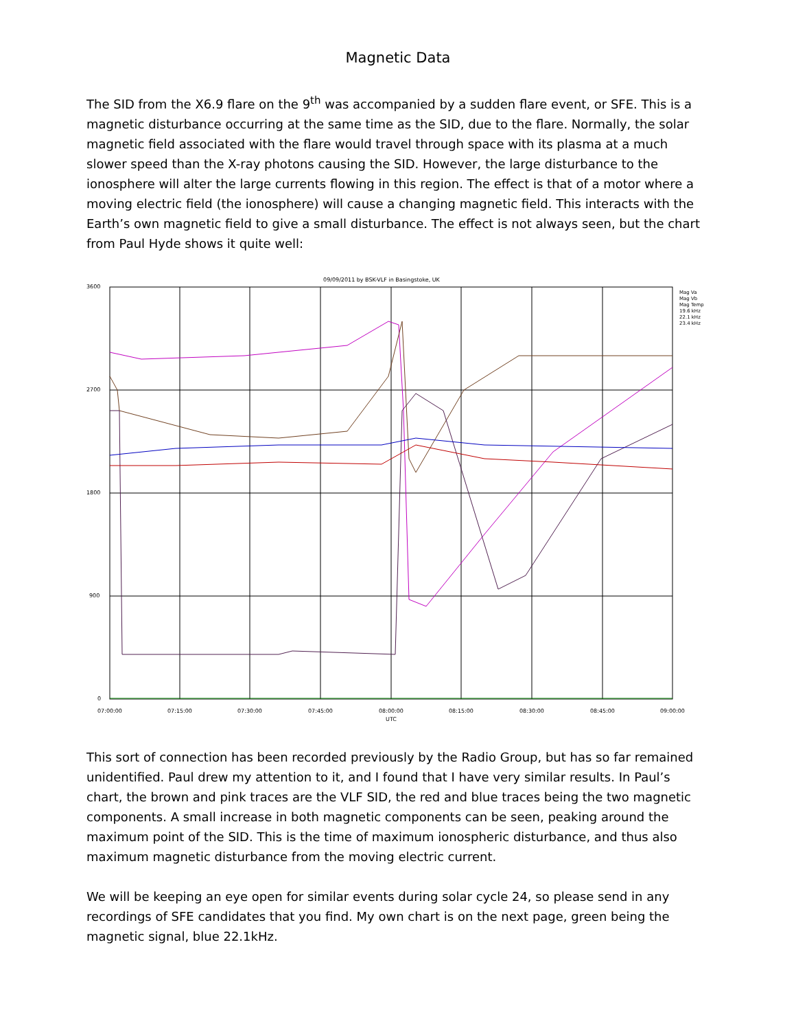Magnetic Data
The SID from the X6.9 flare on the 9<sup>th</sup> was accompanied by a sudden flare event, or SFE. This is a magnetic disturbance occurring at the same time as the SID, due to the flare. Normally, the solar magnetic field associated with the flare would travel through space with its plasma at a much slower speed than the X-ray photons causing the SID. However, the large disturbance to the ionosphere will alter the large currents flowing in this region. The effect is that of a motor where a moving electric field (the ionosphere) will cause a changing magnetic field. This interacts with the Earth’s own magnetic field to give a small disturbance. The effect is not always seen, but the chart from Paul Hyde shows it quite well:
09/09/2011 by BSK-VLF in Basingstoke, UK
3600
2700
1800
900
0
07:00:00
07:15:00
07:30:00
07:45:00
08:00:00
08:15:00
08:30:00
08:45:00
09:00:00
UTC
Mag Va
Mag Vb
Mag Temp
19.6 kHz
22.1 kHz
23.4 kHz
This sort of connection has been recorded previously by the Radio Group, but has so far remained unidentified. Paul drew my attention to it, and I found that I have very similar results. In Paul’s chart, the brown and pink traces are the VLF SID, the red and blue traces being the two magnetic components. A small increase in both magnetic components can be seen, peaking around the maximum point of the SID. This is the time of maximum ionospheric disturbance, and thus also maximum magnetic disturbance from the moving electric current.
We will be keeping an eye open for similar events during solar cycle 24, so please send in any recordings of SFE candidates that you find. My own chart is on the next page, green being the magnetic signal, blue 22.1kHz.